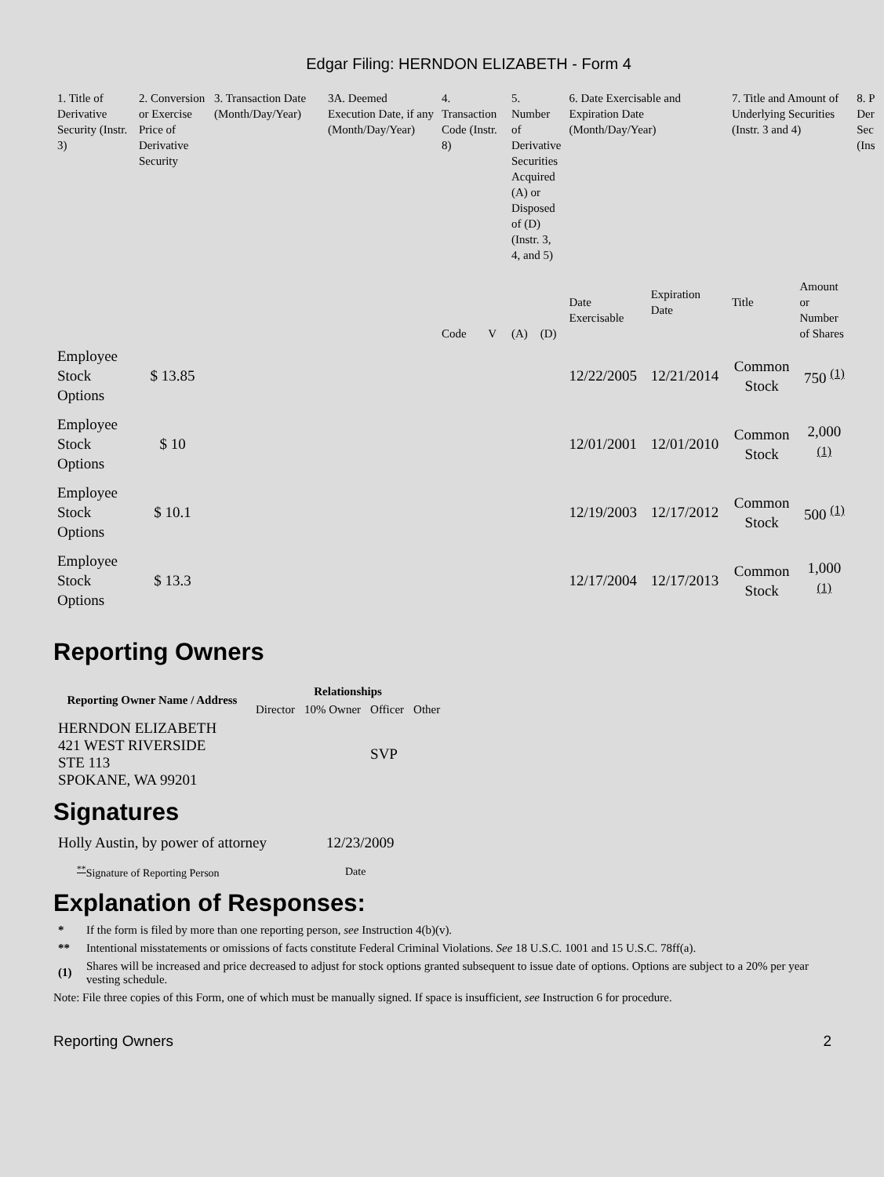Edgar Filing: HERNDON ELIZABETH - Form 4
| 1. Title of Derivative Security (Instr. 3) | 2. Conversion or Exercise Price of Derivative Security | 3. Transaction Date (Month/Day/Year) | 3A. Deemed Execution Date, if any (Month/Day/Year) | 4. Transaction Code (Instr. 8) | | 5. Number of Derivative Securities Acquired (A) or Disposed of (D) (Instr. 3, 4, and 5) | | 6. Date Exercisable and Expiration Date (Month/Day/Year) | | 7. Title and Amount of Underlying Securities (Instr. 3 and 4) | | 8. P Der Sec (Ins |
| | | | | Code | V | (A) | (D) | Date Exercisable | Expiration Date | Title | Amount or Number of Shares | |
| Employee Stock Options | $ 13.85 | | | | | | | 12/22/2005 | 12/21/2014 | Common Stock | 750 <sup>(1)</sup> | |
| Employee Stock Options | $ 10 | | | | | | | 12/01/2001 | 12/01/2010 | Common Stock | 2,000 <sup>(1)</sup> | |
| Employee Stock Options | $ 10.1 | | | | | | | 12/19/2003 | 12/17/2012 | Common Stock | 500 <sup>(1)</sup> | |
| Employee Stock Options | $ 13.3 | | | | | | | 12/17/2004 | 12/17/2013 | Common Stock | 1,000 <sup>(1)</sup> | |
Reporting Owners
| Reporting Owner Name / Address | Relationships | | | |
| --- | --- | --- | --- | --- |
| | Director | 10% Owner | Officer | Other |
| HERNDON ELIZABETH 421 WEST RIVERSIDE STE 113 SPOKANE, WA 99201 | | | SVP | |
Signatures
| Holly Austin, by power of attorney | 12/23/2009 |
| <sup>**</sup> Signature of Reporting Person | Date |
Explanation of Responses:
* If the form is filed by more than one reporting person, see Instruction 4(b)(v).
** Intentional misstatements or omissions of facts constitute Federal Criminal Violations. See 18 U.S.C. 1001 and 15 U.S.C. 78ff(a).
(1) Shares will be increased and price decreased to adjust for stock options granted subsequent to issue date of options. Options are subject to a 20% per year vesting schedule.
Note: File three copies of this Form, one of which must be manually signed. If space is insufficient, see Instruction 6 for procedure.
Reporting Owners 2